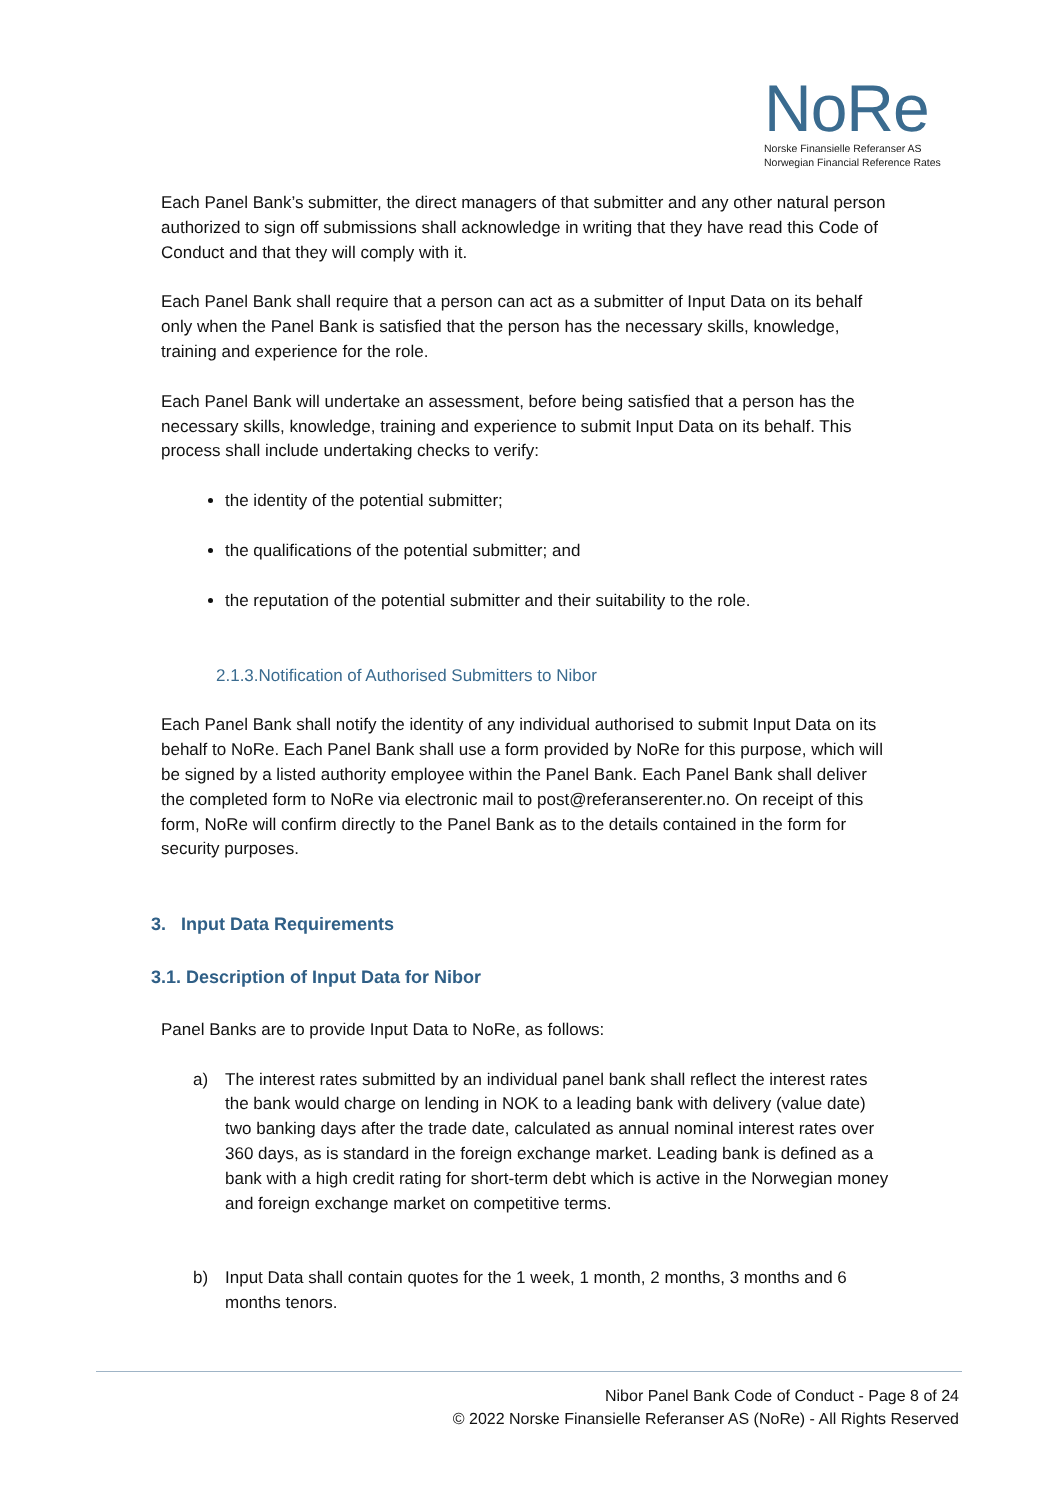NoRe
Norske Finansielle Referanser AS
Norwegian Financial Reference Rates
Each Panel Bank’s submitter, the direct managers of that submitter and any other natural person authorized to sign off submissions shall acknowledge in writing that they have read this Code of Conduct and that they will comply with it.
Each Panel Bank shall require that a person can act as a submitter of Input Data on its behalf only when the Panel Bank is satisfied that the person has the necessary skills, knowledge, training and experience for the role.
Each Panel Bank will undertake an assessment, before being satisfied that a person has the necessary skills, knowledge, training and experience to submit Input Data on its behalf. This process shall include undertaking checks to verify:
the identity of the potential submitter;
the qualifications of the potential submitter; and
the reputation of the potential submitter and their suitability to the role.
2.1.3.Notification of Authorised Submitters to Nibor
Each Panel Bank shall notify the identity of any individual authorised to submit Input Data on its behalf to NoRe. Each Panel Bank shall use a form provided by NoRe for this purpose, which will be signed by a listed authority employee within the Panel Bank. Each Panel Bank shall deliver the completed form to NoRe via electronic mail to post@referanserenter.no. On receipt of this form, NoRe will confirm directly to the Panel Bank as to the details contained in the form for security purposes.
3. Input Data Requirements
3.1. Description of Input Data for Nibor
Panel Banks are to provide Input Data to NoRe, as follows:
a) The interest rates submitted by an individual panel bank shall reflect the interest rates the bank would charge on lending in NOK to a leading bank with delivery (value date) two banking days after the trade date, calculated as annual nominal interest rates over 360 days, as is standard in the foreign exchange market. Leading bank is defined as a bank with a high credit rating for short-term debt which is active in the Norwegian money and foreign exchange market on competitive terms.
b) Input Data shall contain quotes for the 1 week, 1 month, 2 months, 3 months and 6 months tenors.
Nibor Panel Bank Code of Conduct - Page 8 of 24
© 2022 Norske Finansielle Referanser AS (NoRe) - All Rights Reserved